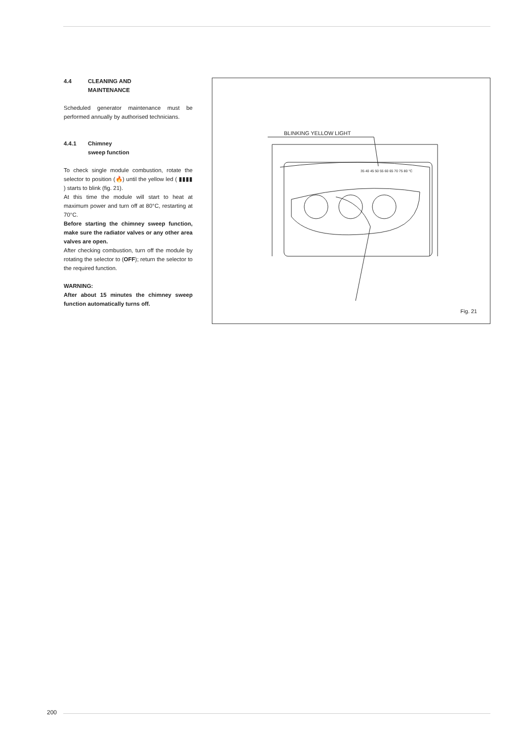4.4 CLEANING AND
MAINTENANCE
Scheduled generator maintenance must be performed annually by authorised technicians.
4.4.1 Chimney
sweep function
To check single module combustion, rotate the selector to position (🔥) until the yellow led ( ▮▮▮▮ ) starts to blink (fig. 21).
At this time the module will start to heat at maximum power and turn off at 80°C, restarting at 70°C.
Before starting the chimney sweep function, make sure the radiator valves or any other area valves are open.
After checking combustion, turn off the module by rotating the selector to (OFF); return the selector to the required function.
WARNING:
After about 15 minutes the chimney sweep function automatically turns off.
BLINKING YELLOW LIGHT
35 40 45 50 55 60 65 70 75 80 °C
Fig. 21
200